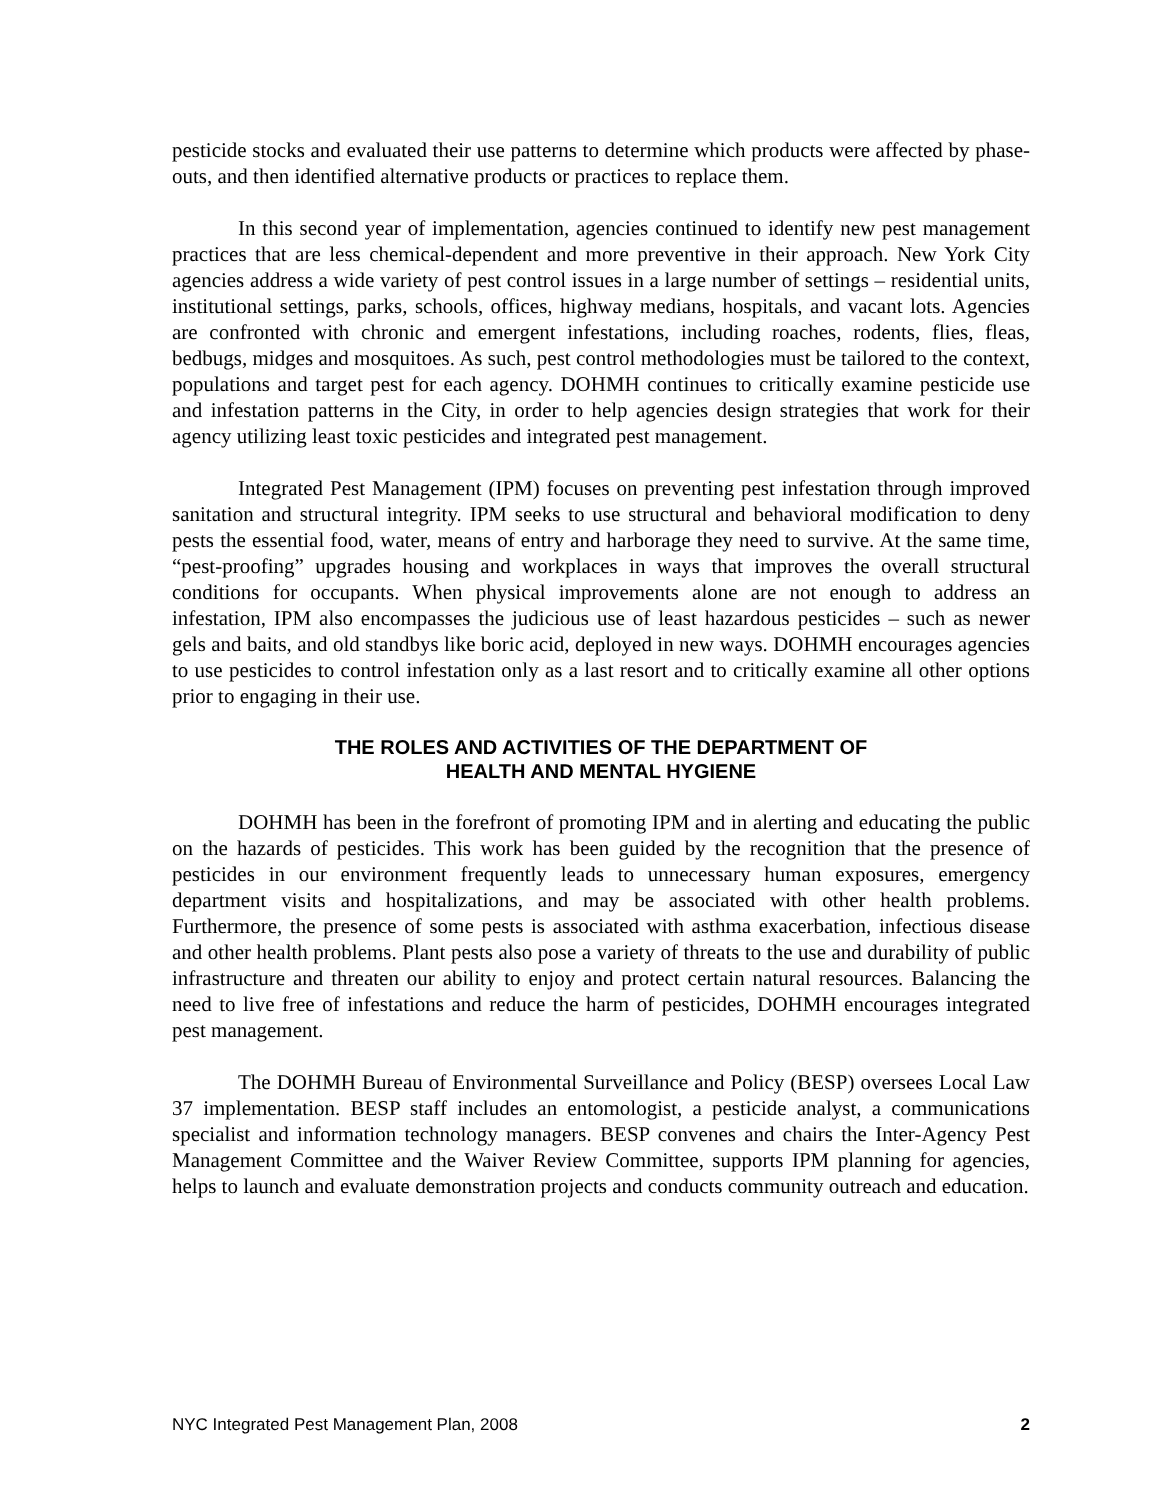pesticide stocks and evaluated their use patterns to determine which products were affected by phase-outs, and then identified alternative products or practices to replace them.
In this second year of implementation, agencies continued to identify new pest management practices that are less chemical-dependent and more preventive in their approach. New York City agencies address a wide variety of pest control issues in a large number of settings – residential units, institutional settings, parks, schools, offices, highway medians, hospitals, and vacant lots. Agencies are confronted with chronic and emergent infestations, including roaches, rodents, flies, fleas, bedbugs, midges and mosquitoes. As such, pest control methodologies must be tailored to the context, populations and target pest for each agency. DOHMH continues to critically examine pesticide use and infestation patterns in the City, in order to help agencies design strategies that work for their agency utilizing least toxic pesticides and integrated pest management.
Integrated Pest Management (IPM) focuses on preventing pest infestation through improved sanitation and structural integrity. IPM seeks to use structural and behavioral modification to deny pests the essential food, water, means of entry and harborage they need to survive. At the same time, “pest-proofing” upgrades housing and workplaces in ways that improves the overall structural conditions for occupants. When physical improvements alone are not enough to address an infestation, IPM also encompasses the judicious use of least hazardous pesticides – such as newer gels and baits, and old standbys like boric acid, deployed in new ways. DOHMH encourages agencies to use pesticides to control infestation only as a last resort and to critically examine all other options prior to engaging in their use.
THE ROLES AND ACTIVITIES OF THE DEPARTMENT OF
HEALTH AND MENTAL HYGIENE
DOHMH has been in the forefront of promoting IPM and in alerting and educating the public on the hazards of pesticides. This work has been guided by the recognition that the presence of pesticides in our environment frequently leads to unnecessary human exposures, emergency department visits and hospitalizations, and may be associated with other health problems. Furthermore, the presence of some pests is associated with asthma exacerbation, infectious disease and other health problems. Plant pests also pose a variety of threats to the use and durability of public infrastructure and threaten our ability to enjoy and protect certain natural resources. Balancing the need to live free of infestations and reduce the harm of pesticides, DOHMH encourages integrated pest management.
The DOHMH Bureau of Environmental Surveillance and Policy (BESP) oversees Local Law 37 implementation. BESP staff includes an entomologist, a pesticide analyst, a communications specialist and information technology managers. BESP convenes and chairs the Inter-Agency Pest Management Committee and the Waiver Review Committee, supports IPM planning for agencies, helps to launch and evaluate demonstration projects and conducts community outreach and education.
NYC Integrated Pest Management Plan, 2008 2